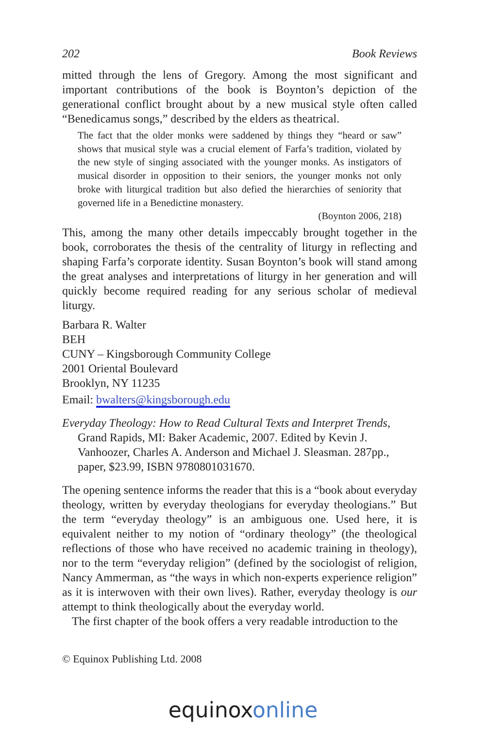202 Book Reviews
mitted through the lens of Gregory. Among the most significant and important contributions of the book is Boynton’s depiction of the generational conflict brought about by a new musical style often called “Benedicamus songs,” described by the elders as theatrical.
The fact that the older monks were saddened by things they “heard or saw” shows that musical style was a crucial element of Farfa’s tradition, violated by the new style of singing associated with the younger monks. As instigators of musical disorder in opposition to their seniors, the younger monks not only broke with liturgical tradition but also defied the hierarchies of seniority that governed life in a Benedictine monastery.
(Boynton 2006, 218)
This, among the many other details impeccably brought together in the book, corroborates the thesis of the centrality of liturgy in reflecting and shaping Farfa’s corporate identity. Susan Boynton’s book will stand among the great analyses and interpretations of liturgy in her generation and will quickly become required reading for any serious scholar of medieval liturgy.
Barbara R. Walter
BEH
CUNY – Kingsborough Community College
2001 Oriental Boulevard
Brooklyn, NY 11235
Email: bwalters@kingsborough.edu
Everyday Theology: How to Read Cultural Texts and Interpret Trends, Grand Rapids, MI: Baker Academic, 2007. Edited by Kevin J. Vanhoozer, Charles A. Anderson and Michael J. Sleasman. 287pp., paper, $23.99, ISBN 9780801031670.
The opening sentence informs the reader that this is a “book about everyday theology, written by everyday theologians for everyday theologians.” But the term “everyday theology” is an ambiguous one. Used here, it is equivalent neither to my notion of “ordinary theology” (the theological reflections of those who have received no academic training in theology), nor to the term “everyday religion” (defined by the sociologist of religion, Nancy Ammerman, as “the ways in which non-experts experience religion” as it is interwoven with their own lives). Rather, everyday theology is our attempt to think theologically about the everyday world.
The first chapter of the book offers a very readable introduction to the
© Equinox Publishing Ltd. 2008
equinoxonline